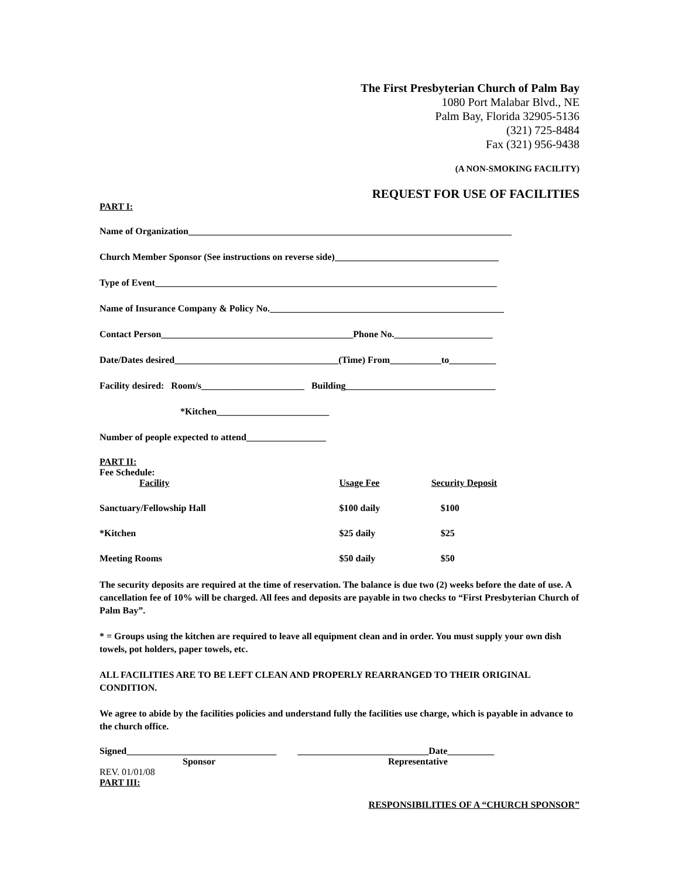The First Presbyterian Church of Palm Bay
1080 Port Malabar Blvd., NE
Palm Bay, Florida 32905-5136
(321) 725-8484
Fax (321) 956-9438
(A NON-SMOKING FACILITY)
REQUEST FOR USE OF FACILITIES
PART I:
Name of Organization_____________________________________________________________________
Church Member Sponsor (See instructions on reverse side)___________________________________
Type of Event_________________________________________________________________________
Name of Insurance Company & Policy No.__________________________________________________
Contact Person_________________________________________Phone No._____________________
Date/Dates desired___________________________________(Time) From___________to__________
Facility desired: Room/s______________________ Building________________________________
*Kitchen________________________
Number of people expected to attend_________________
PART II:
Fee Schedule:
| Facility | Usage Fee | Security Deposit |
| Sanctuary/Fellowship Hall | $100 daily | $100 |
| *Kitchen | $25 daily | $25 |
| Meeting Rooms | $50 daily | $50 |
The security deposits are required at the time of reservation. The balance is due two (2) weeks before the date of use. A cancellation fee of 10% will be charged. All fees and deposits are payable in two checks to “First Presbyterian Church of Palm Bay”.
* = Groups using the kitchen are required to leave all equipment clean and in order. You must supply your own dish towels, pot holders, paper towels, etc.
ALL FACILITIES ARE TO BE LEFT CLEAN AND PROPERLY REARRANGED TO THEIR ORIGINAL CONDITION.
We agree to abide by the facilities policies and understand fully the facilities use charge, which is payable in advance to the church office.
Signed________________________________ ____________________________Date__________
Sponsor Representative
REV. 01/01/08
PART III:
RESPONSIBILITIES OF A “CHURCH SPONSOR”